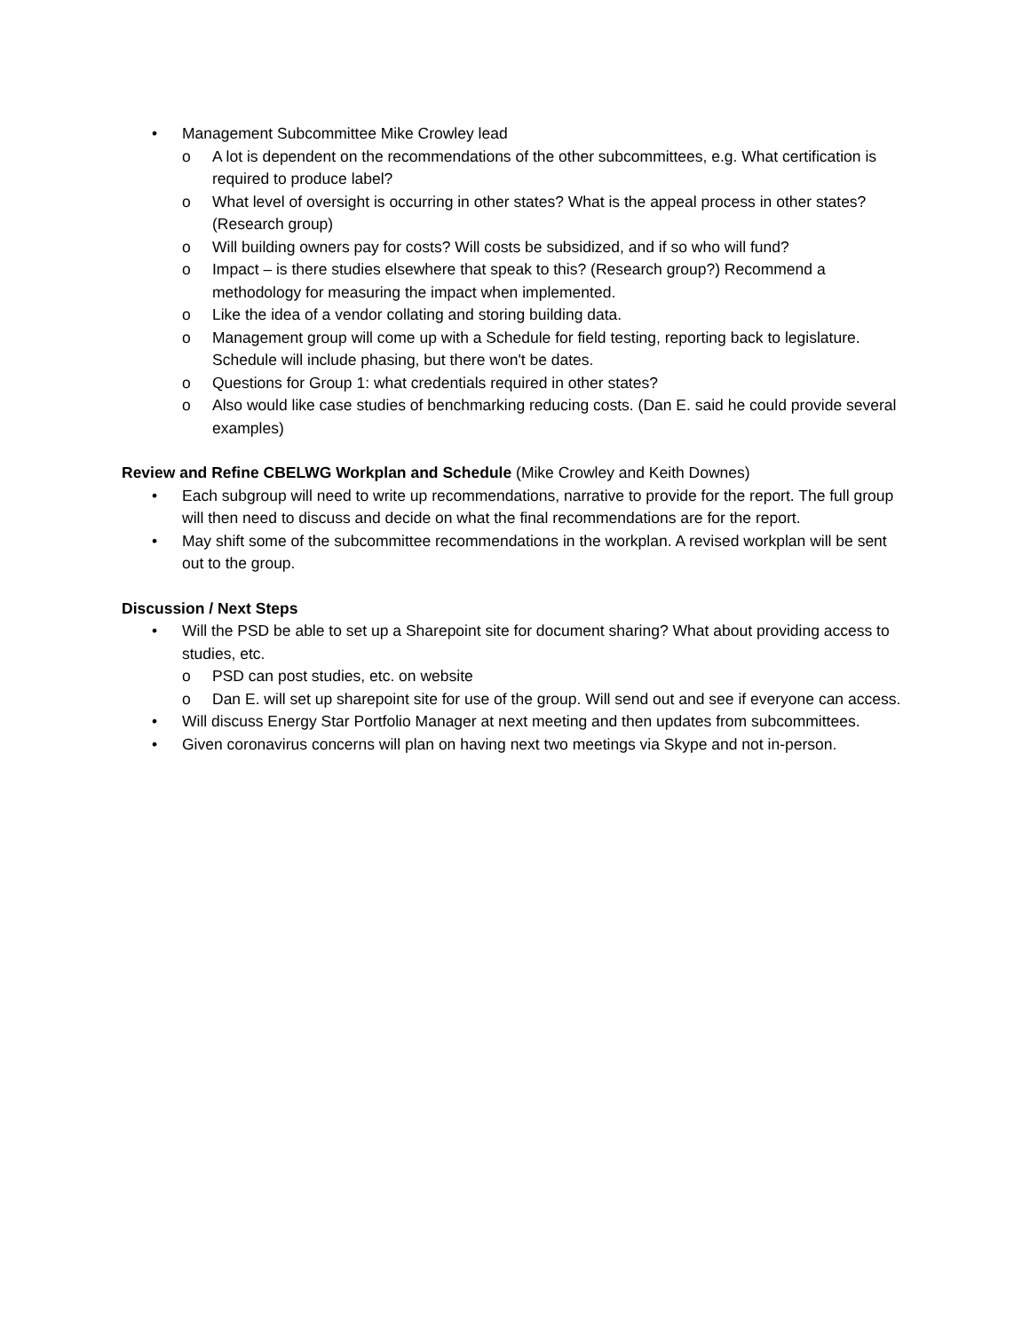• Management Subcommittee Mike Crowley lead
o A lot is dependent on the recommendations of the other subcommittees, e.g. What certification is required to produce label?
o What level of oversight is occurring in other states? What is the appeal process in other states? (Research group)
o Will building owners pay for costs? Will costs be subsidized, and if so who will fund?
o Impact – is there studies elsewhere that speak to this? (Research group?) Recommend a methodology for measuring the impact when implemented.
o Like the idea of a vendor collating and storing building data.
o Management group will come up with a Schedule for field testing, reporting back to legislature. Schedule will include phasing, but there won't be dates.
o Questions for Group 1: what credentials required in other states?
o Also would like case studies of benchmarking reducing costs. (Dan E. said he could provide several examples)
Review and Refine CBELWG Workplan and Schedule (Mike Crowley and Keith Downes)
• Each subgroup will need to write up recommendations, narrative to provide for the report. The full group will then need to discuss and decide on what the final recommendations are for the report.
• May shift some of the subcommittee recommendations in the workplan. A revised workplan will be sent out to the group.
Discussion / Next Steps
• Will the PSD be able to set up a Sharepoint site for document sharing? What about providing access to studies, etc.
o PSD can post studies, etc. on website
o Dan E. will set up sharepoint site for use of the group. Will send out and see if everyone can access.
• Will discuss Energy Star Portfolio Manager at next meeting and then updates from subcommittees.
• Given coronavirus concerns will plan on having next two meetings via Skype and not in-person.